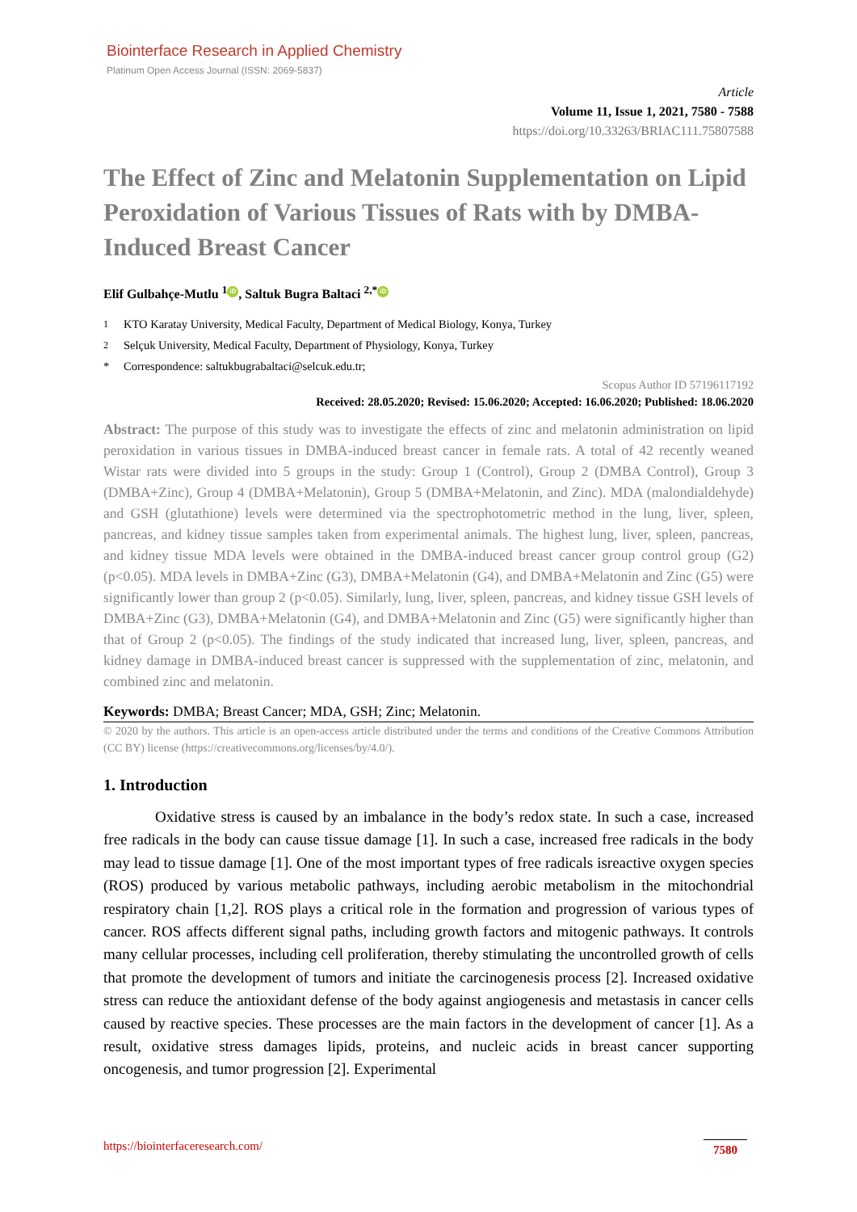Biointerface Research in Applied Chemistry
Platinum Open Access Journal (ISSN: 2069-5837)
Article
Volume 11, Issue 1, 2021, 7580 - 7588
https://doi.org/10.33263/BRIAC111.75807588
The Effect of Zinc and Melatonin Supplementation on Lipid Peroxidation of Various Tissues of Rats with by DMBA-Induced Breast Cancer
Elif Gulbahçe-Mutlu <sup>1</sup> iD, Saltuk Bugra Baltaci <sup>2,*</sup> iD
<sup>1</sup> KTO Karatay University, Medical Faculty, Department of Medical Biology, Konya, Turkey
<sup>2</sup> Selçuk University, Medical Faculty, Department of Physiology, Konya, Turkey
* Correspondence: saltukbugrabaltaci@selcuk.edu.tr;
Scopus Author ID 57196117192
Received: 28.05.2020; Revised: 15.06.2020; Accepted: 16.06.2020; Published: 18.06.2020
Abstract: The purpose of this study was to investigate the effects of zinc and melatonin administration on lipid peroxidation in various tissues in DMBA-induced breast cancer in female rats. A total of 42 recently weaned Wistar rats were divided into 5 groups in the study: Group 1 (Control), Group 2 (DMBA Control), Group 3 (DMBA+Zinc), Group 4 (DMBA+Melatonin), Group 5 (DMBA+Melatonin, and Zinc). MDA (malondialdehyde) and GSH (glutathione) levels were determined via the spectrophotometric method in the lung, liver, spleen, pancreas, and kidney tissue samples taken from experimental animals. The highest lung, liver, spleen, pancreas, and kidney tissue MDA levels were obtained in the DMBA-induced breast cancer group control group (G2) (p<0.05). MDA levels in DMBA+Zinc (G3), DMBA+Melatonin (G4), and DMBA+Melatonin and Zinc (G5) were significantly lower than group 2 (p<0.05). Similarly, lung, liver, spleen, pancreas, and kidney tissue GSH levels of DMBA+Zinc (G3), DMBA+Melatonin (G4), and DMBA+Melatonin and Zinc (G5) were significantly higher than that of Group 2 (p<0.05). The findings of the study indicated that increased lung, liver, spleen, pancreas, and kidney damage in DMBA-induced breast cancer is suppressed with the supplementation of zinc, melatonin, and combined zinc and melatonin.
Keywords: DMBA; Breast Cancer; MDA, GSH; Zinc; Melatonin.
© 2020 by the authors. This article is an open-access article distributed under the terms and conditions of the Creative Commons Attribution (CC BY) license (https://creativecommons.org/licenses/by/4.0/).
1. Introduction
Oxidative stress is caused by an imbalance in the body’s redox state. In such a case, increased free radicals in the body can cause tissue damage [1]. In such a case, increased free radicals in the body may lead to tissue damage [1]. One of the most important types of free radicals isreactive oxygen species (ROS) produced by various metabolic pathways, including aerobic metabolism in the mitochondrial respiratory chain [1,2]. ROS plays a critical role in the formation and progression of various types of cancer. ROS affects different signal paths, including growth factors and mitogenic pathways. It controls many cellular processes, including cell proliferation, thereby stimulating the uncontrolled growth of cells that promote the development of tumors and initiate the carcinogenesis process [2]. Increased oxidative stress can reduce the antioxidant defense of the body against angiogenesis and metastasis in cancer cells caused by reactive species. These processes are the main factors in the development of cancer [1]. As a result, oxidative stress damages lipids, proteins, and nucleic acids in breast cancer supporting oncogenesis, and tumor progression [2]. Experimental
https://biointerfaceresearch.com/ 7580